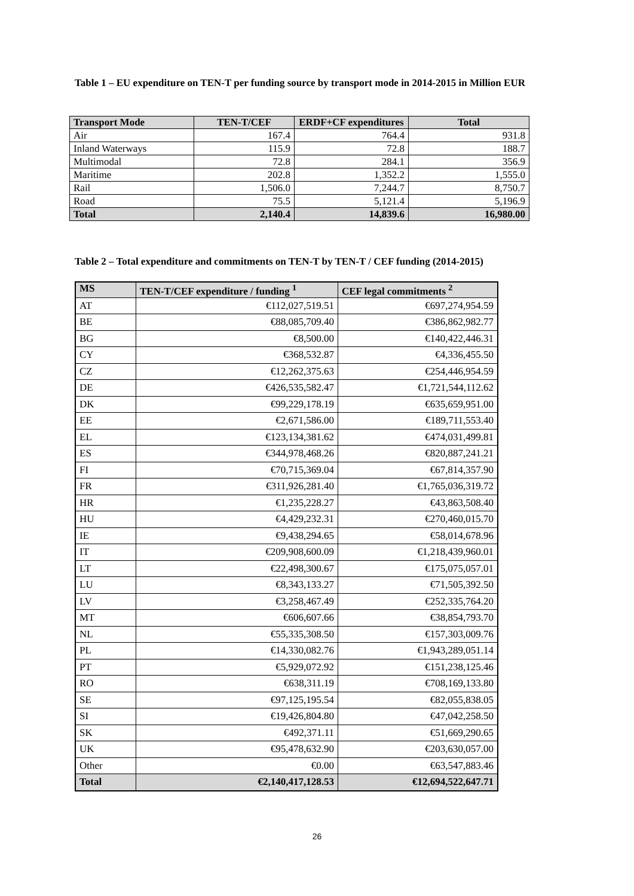Table 1 – EU expenditure on TEN-T per funding source by transport mode in 2014-2015 in Million EUR
| Transport Mode | TEN-T/CEF | ERDF+CF expenditures | Total |
| --- | --- | --- | --- |
| Air | 167.4 | 764.4 | 931.8 |
| Inland Waterways | 115.9 | 72.8 | 188.7 |
| Multimodal | 72.8 | 284.1 | 356.9 |
| Maritime | 202.8 | 1,352.2 | 1,555.0 |
| Rail | 1,506.0 | 7,244.7 | 8,750.7 |
| Road | 75.5 | 5,121.4 | 5,196.9 |
| Total | 2,140.4 | 14,839.6 | 16,980.00 |
Table 2 – Total expenditure and commitments on TEN-T by TEN-T / CEF funding (2014-2015)
| MS | TEN-T/CEF expenditure / funding <sup>1</sup> | CEF legal commitments <sup>2</sup> |
| --- | --- | --- |
| AT | €112,027,519.51 | €697,274,954.59 |
| BE | €88,085,709.40 | €386,862,982.77 |
| BG | €8,500.00 | €140,422,446.31 |
| CY | €368,532.87 | €4,336,455.50 |
| CZ | €12,262,375.63 | €254,446,954.59 |
| DE | €426,535,582.47 | €1,721,544,112.62 |
| DK | €99,229,178.19 | €635,659,951.00 |
| EE | €2,671,586.00 | €189,711,553.40 |
| EL | €123,134,381.62 | €474,031,499.81 |
| ES | €344,978,468.26 | €820,887,241.21 |
| FI | €70,715,369.04 | €67,814,357.90 |
| FR | €311,926,281.40 | €1,765,036,319.72 |
| HR | €1,235,228.27 | €43,863,508.40 |
| HU | €4,429,232.31 | €270,460,015.70 |
| IE | €9,438,294.65 | €58,014,678.96 |
| IT | €209,908,600.09 | €1,218,439,960.01 |
| LT | €22,498,300.67 | €175,075,057.01 |
| LU | €8,343,133.27 | €71,505,392.50 |
| LV | €3,258,467.49 | €252,335,764.20 |
| MT | €606,607.66 | €38,854,793.70 |
| NL | €55,335,308.50 | €157,303,009.76 |
| PL | €14,330,082.76 | €1,943,289,051.14 |
| PT | €5,929,072.92 | €151,238,125.46 |
| RO | €638,311.19 | €708,169,133.80 |
| SE | €97,125,195.54 | €82,055,838.05 |
| SI | €19,426,804.80 | €47,042,258.50 |
| SK | €492,371.11 | €51,669,290.65 |
| UK | €95,478,632.90 | €203,630,057.00 |
| Other | €0.00 | €63,547,883.46 |
| Total | €2,140,417,128.53 | €12,694,522,647.71 |
26